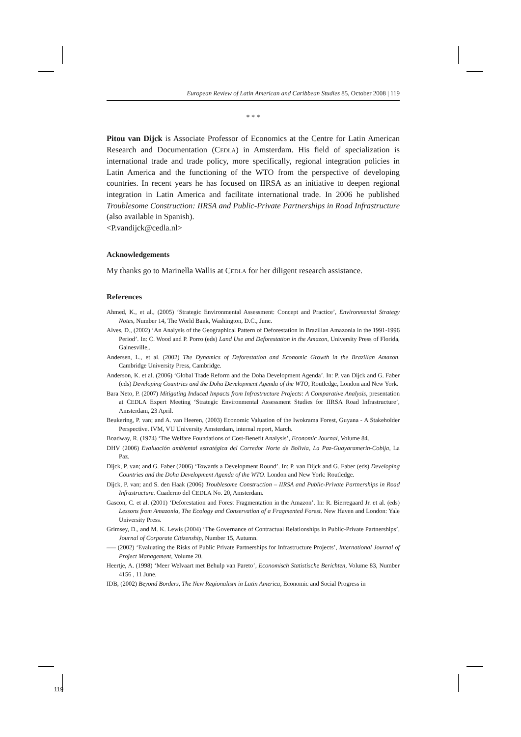European Review of Latin American and Caribbean Studies 85, October 2008 | 119
* * *
Pitou van Dijck is Associate Professor of Economics at the Centre for Latin American Research and Documentation (CEDLA) in Amsterdam. His field of specialization is international trade and trade policy, more specifically, regional integration policies in Latin America and the functioning of the WTO from the perspective of developing countries. In recent years he has focused on IIRSA as an initiative to deepen regional integration in Latin America and facilitate international trade. In 2006 he published Troublesome Construction: IIRSA and Public-Private Partnerships in Road Infrastructure (also available in Spanish).
<P.vandijck@cedla.nl>
Acknowledgements
My thanks go to Marinella Wallis at CEDLA for her diligent research assistance.
References
Ahmed, K., et al., (2005) ‘Strategic Environmental Assessment: Concept and Practice’, Environmental Strategy Notes, Number 14, The World Bank, Washington, D.C., June.
Alves, D., (2002) ‘An Analysis of the Geographical Pattern of Deforestation in Brazilian Amazonia in the 1991-1996 Period’. In: C. Wood and P. Porro (eds) Land Use and Deforestation in the Amazon, University Press of Florida, Gainesville,.
Andersen, L., et al. (2002) The Dynamics of Deforestation and Economic Growth in the Brazilian Amazon. Cambridge University Press, Cambridge.
Anderson, K. et al. (2006) ‘Global Trade Reform and the Doha Development Agenda’. In: P. van Dijck and G. Faber (eds) Developing Countries and the Doha Development Agenda of the WTO, Routledge, London and New York.
Bara Neto, P. (2007) Mitigating Induced Impacts from Infrastructure Projects: A Comparative Analysis, presentation at CEDLA Expert Meeting ‘Strategic Environmental Assessment Studies for IIRSA Road Infrastructure’, Amsterdam, 23 April.
Beukering, P. van; and A. van Heeren, (2003) Economic Valuation of the Iwokrama Forest, Guyana - A Stakeholder Perspective. IVM, VU University Amsterdam, internal report, March.
Boadway, R. (1974) ‘The Welfare Foundations of Cost-Benefit Analysis’, Economic Journal, Volume 84.
DHV (2006) Evaluación ambiental estratégica del Corredor Norte de Bolivia, La Paz-Guayaramerin-Cobija, La Paz.
Dijck, P. van; and G. Faber (2006) ‘Towards a Development Round’. In: P. van Dijck and G. Faber (eds) Developing Countries and the Doha Development Agenda of the WTO. London and New York: Routledge.
Dijck, P. van; and S. den Haak (2006) Troublesome Construction – IIRSA and Public-Private Partnerships in Road Infrastructure. Cuaderno del CEDLA No. 20, Amsterdam.
Gascon, C. et al. (2001) ‘Deforestation and Forest Fragmentation in the Amazon’. In: R. Bierregaard Jr. et al. (eds) Lessons from Amazonia, The Ecology and Conservation of a Fragmented Forest. New Haven and London: Yale University Press.
Grimsey, D., and M. K. Lewis (2004) ‘The Governance of Contractual Relationships in Public-Private Partnerships’, Journal of Corporate Citizenship, Number 15, Autumn.
—– (2002) ‘Evaluating the Risks of Public Private Partnerships for Infrastructure Projects’, International Journal of Project Management, Volume 20.
Heertje, A. (1998) ‘Meer Welvaart met Behulp van Pareto’, Economisch Statistische Berichten, Volume 83, Number 4156 , 11 June.
IDB, (2002) Beyond Borders, The New Regionalism in Latin America, Economic and Social Progress in
119